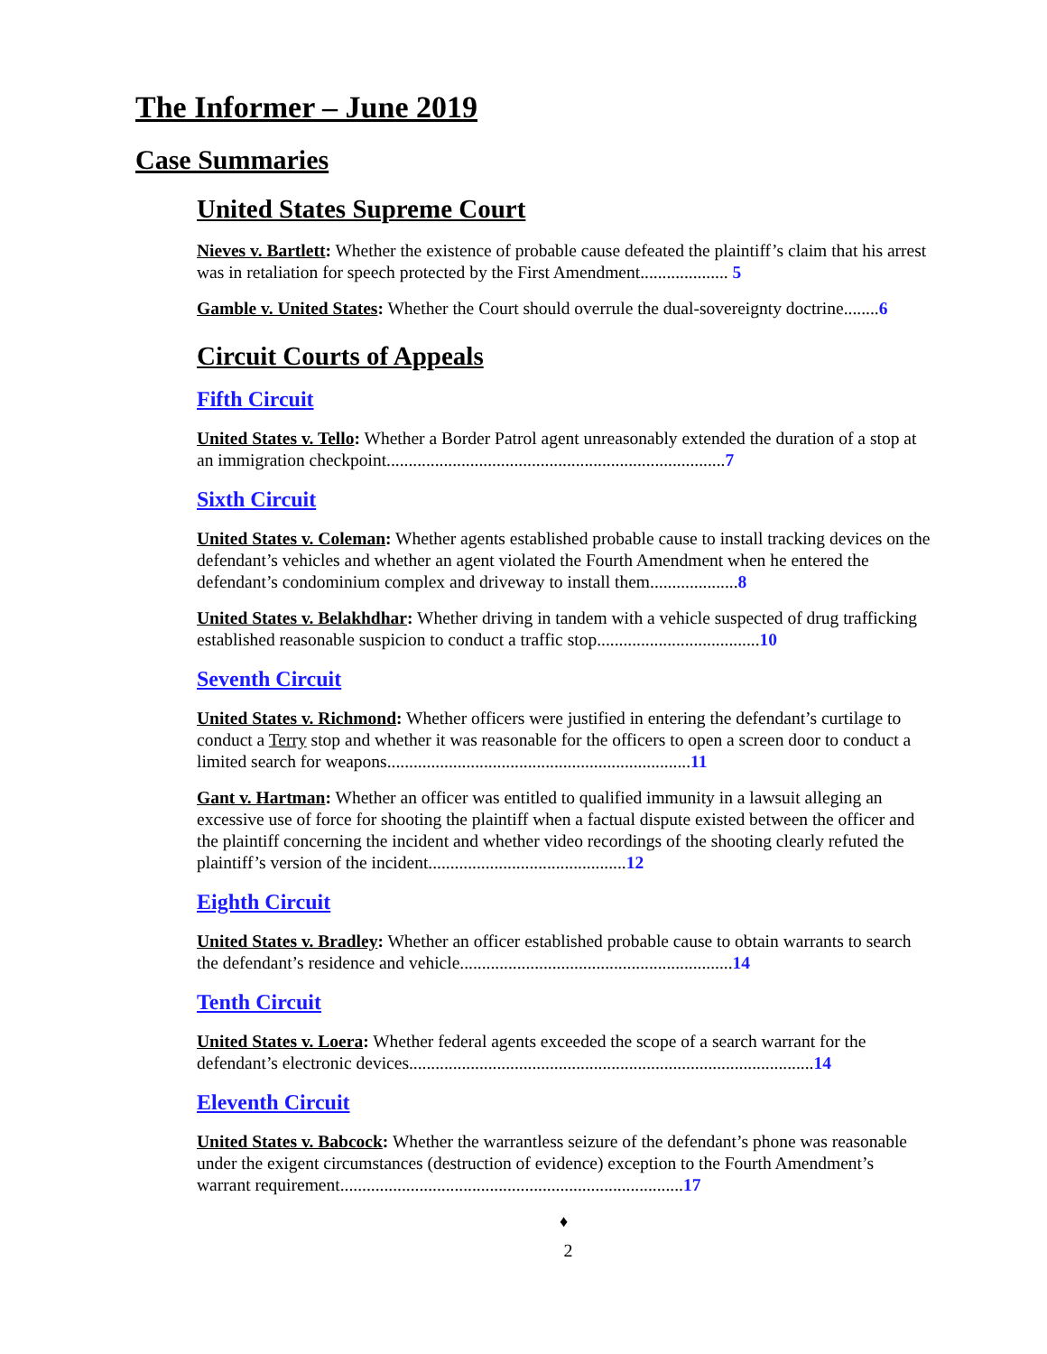The Informer – June 2019
Case Summaries
United States Supreme Court
Nieves v. Bartlett: Whether the existence of probable cause defeated the plaintiff’s claim that his arrest was in retaliation for speech protected by the First Amendment.................... 5
Gamble v. United States: Whether the Court should overrule the dual-sovereignty doctrine........6
Circuit Courts of Appeals
Fifth Circuit
United States v. Tello: Whether a Border Patrol agent unreasonably extended the duration of a stop at an immigration checkpoint.............................................................................7
Sixth Circuit
United States v. Coleman: Whether agents established probable cause to install tracking devices on the defendant’s vehicles and whether an agent violated the Fourth Amendment when he entered the defendant’s condominium complex and driveway to install them....................8
United States v. Belakhdhar: Whether driving in tandem with a vehicle suspected of drug trafficking established reasonable suspicion to conduct a traffic stop.....................................10
Seventh Circuit
United States v. Richmond: Whether officers were justified in entering the defendant’s curtilage to conduct a Terry stop and whether it was reasonable for the officers to open a screen door to conduct a limited search for weapons.....................................................................11
Gant v. Hartman: Whether an officer was entitled to qualified immunity in a lawsuit alleging an excessive use of force for shooting the plaintiff when a factual dispute existed between the officer and the plaintiff concerning the incident and whether video recordings of the shooting clearly refuted the plaintiff’s version of the incident.............................................12
Eighth Circuit
United States v. Bradley: Whether an officer established probable cause to obtain warrants to search the defendant’s residence and vehicle..............................................................14
Tenth Circuit
United States v. Loera: Whether federal agents exceeded the scope of a search warrant for the defendant’s electronic devices............................................................................................14
Eleventh Circuit
United States v. Babcock: Whether the warrantless seizure of the defendant’s phone was reasonable under the exigent circumstances (destruction of evidence) exception to the Fourth Amendment’s warrant requirement..............................................................................17
♦
2